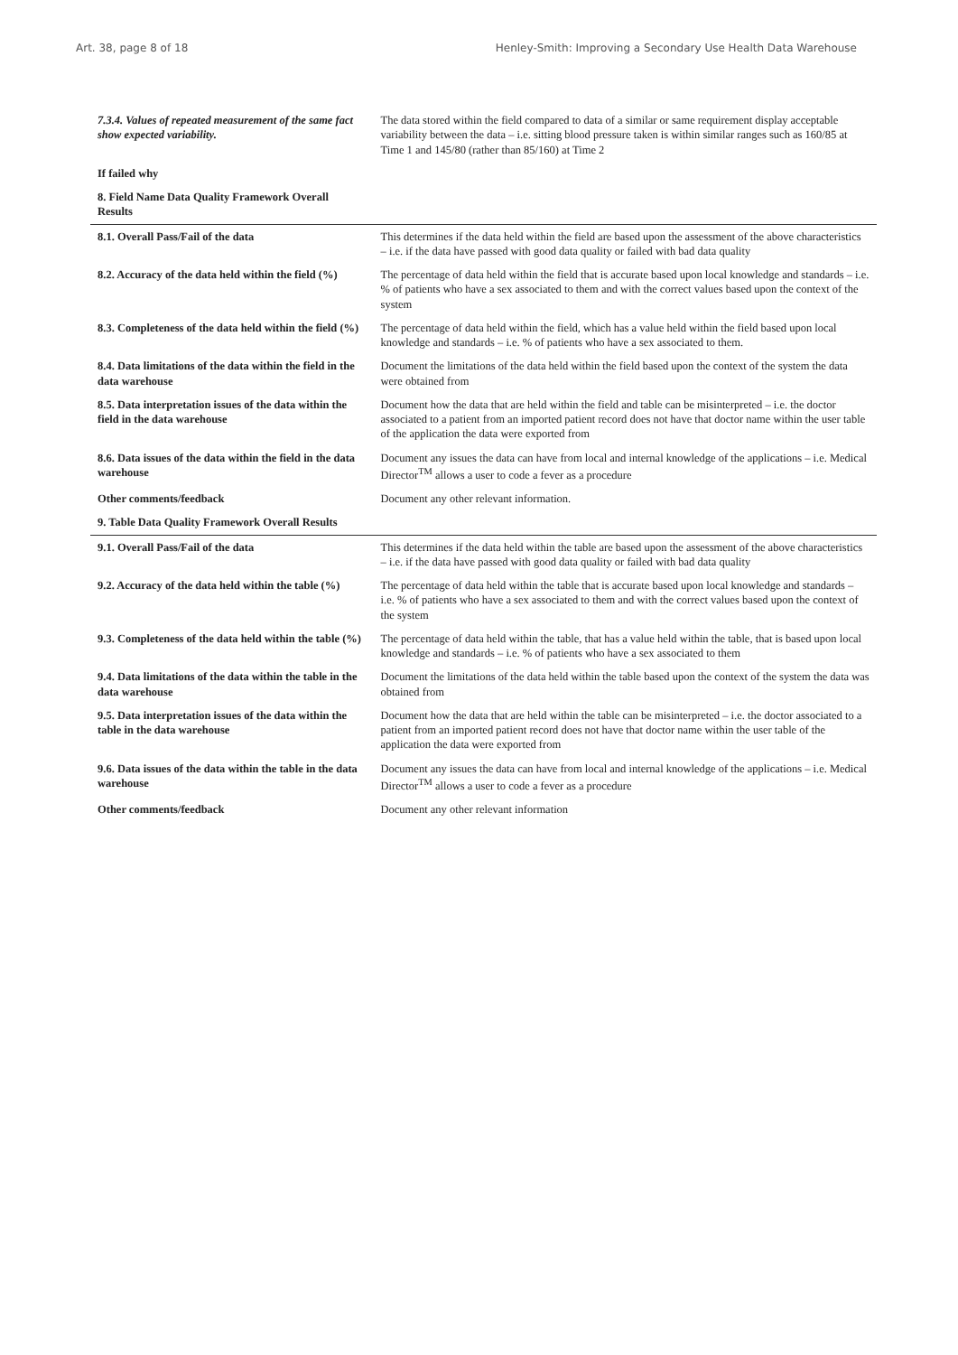Art. 38, page 8 of 18 Henley-Smith: Improving a Secondary Use Health Data Warehouse
| 7.3.4. Values of repeated measurement of the same fact show expected variability. | The data stored within the field compared to data of a similar or same requirement display acceptable variability between the data – i.e. sitting blood pressure taken is within similar ranges such as 160/85 at Time 1 and 145/80 (rather than 85/160) at Time 2 |
| If failed why | |
| 8. Field Name Data Quality Framework Overall Results | |
| 8.1. Overall Pass/Fail of the data | This determines if the data held within the field are based upon the assessment of the above characteristics – i.e. if the data have passed with good data quality or failed with bad data quality |
| 8.2. Accuracy of the data held within the field (%) | The percentage of data held within the field that is accurate based upon local knowledge and standards – i.e. % of patients who have a sex associated to them and with the correct values based upon the context of the system |
| 8.3. Completeness of the data held within the field (%) | The percentage of data held within the field, which has a value held within the field based upon local knowledge and standards – i.e. % of patients who have a sex associated to them. |
| 8.4. Data limitations of the data within the field in the data warehouse | Document the limitations of the data held within the field based upon the context of the system the data were obtained from |
| 8.5. Data interpretation issues of the data within the field in the data warehouse | Document how the data that are held within the field and table can be misinterpreted – i.e. the doctor associated to a patient from an imported patient record does not have that doctor name within the user table of the application the data were exported from |
| 8.6. Data issues of the data within the field in the data warehouse | Document any issues the data can have from local and internal knowledge of the applications – i.e. Medical Director<sup>TM</sup> allows a user to code a fever as a procedure |
| Other comments/feedback | Document any other relevant information. |
| 9. Table Data Quality Framework Overall Results | |
| 9.1. Overall Pass/Fail of the data | This determines if the data held within the table are based upon the assessment of the above characteristics – i.e. if the data have passed with good data quality or failed with bad data quality |
| 9.2. Accuracy of the data held within the table (%) | The percentage of data held within the table that is accurate based upon local knowledge and standards – i.e. % of patients who have a sex associated to them and with the correct values based upon the context of the system |
| 9.3. Completeness of the data held within the table (%) | The percentage of data held within the table, that has a value held within the table, that is based upon local knowledge and standards – i.e. % of patients who have a sex associated to them |
| 9.4. Data limitations of the data within the table in the data warehouse | Document the limitations of the data held within the table based upon the context of the system the data was obtained from |
| 9.5. Data interpretation issues of the data within the table in the data warehouse | Document how the data that are held within the table can be misinterpreted – i.e. the doctor associated to a patient from an imported patient record does not have that doctor name within the user table of the application the data were exported from |
| 9.6. Data issues of the data within the table in the data warehouse | Document any issues the data can have from local and internal knowledge of the applications – i.e. Medical Director<sup>TM</sup> allows a user to code a fever as a procedure |
| Other comments/feedback | Document any other relevant information |